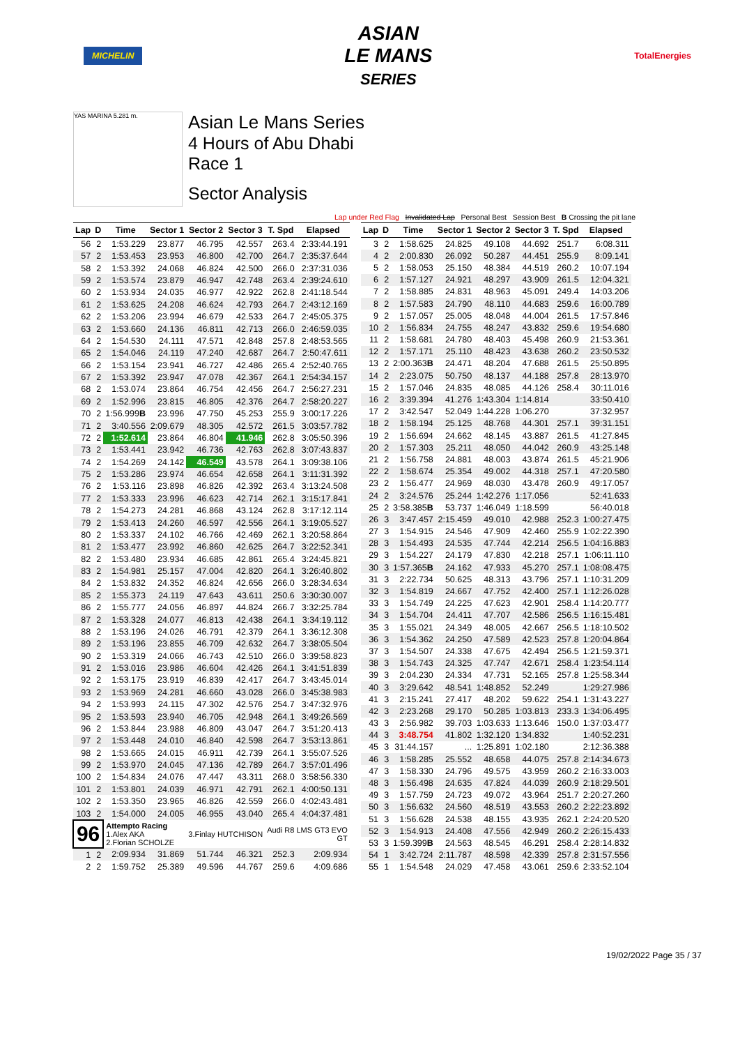MICHELIN
ASIAN
LE MANS
SERIES
TotalEnergies
YAS MARINA 5.281 m.
Asian Le Mans Series
4 Hours of Abu Dhabi
Race 1
Sector Analysis
Lap under Red Flag Invalidated Lap Personal Best Session Best B Crossing the pit lane
| Lap | D | Time | Sector 1 | Sector 2 | Sector 3 | T. Spd | Elapsed |
| --- | --- | --- | --- | --- | --- | --- | --- |
| 56 | 2 | 1:53.229 | 23.877 | 46.795 | 42.557 | 263.4 | 2:33:44.191 |
| 57 | 2 | 1:53.453 | 23.953 | 46.800 | 42.700 | 264.7 | 2:35:37.644 |
| 58 | 2 | 1:53.392 | 24.068 | 46.824 | 42.500 | 266.0 | 2:37:31.036 |
| 59 | 2 | 1:53.574 | 23.879 | 46.947 | 42.748 | 263.4 | 2:39:24.610 |
| 60 | 2 | 1:53.934 | 24.035 | 46.977 | 42.922 | 262.8 | 2:41:18.544 |
| 61 | 2 | 1:53.625 | 24.208 | 46.624 | 42.793 | 264.7 | 2:43:12.169 |
| 62 | 2 | 1:53.206 | 23.994 | 46.679 | 42.533 | 264.7 | 2:45:05.375 |
| 63 | 2 | 1:53.660 | 24.136 | 46.811 | 42.713 | 266.0 | 2:46:59.035 |
| 64 | 2 | 1:54.530 | 24.111 | 47.571 | 42.848 | 257.8 | 2:48:53.565 |
| 65 | 2 | 1:54.046 | 24.119 | 47.240 | 42.687 | 264.7 | 2:50:47.611 |
| 66 | 2 | 1:53.154 | 23.941 | 46.727 | 42.486 | 265.4 | 2:52:40.765 |
| 67 | 2 | 1:53.392 | 23.947 | 47.078 | 42.367 | 264.1 | 2:54:34.157 |
| 68 | 2 | 1:53.074 | 23.864 | 46.754 | 42.456 | 264.7 | 2:56:27.231 |
| 69 | 2 | 1:52.996 | 23.815 | 46.805 | 42.376 | 264.7 | 2:58:20.227 |
| 70 | 2 | 1:56.999 B | 23.996 | 47.750 | 45.253 | 255.9 | 3:00:17.226 |
| 71 | 2 | 3:40.556 | 2:09.679 | 48.305 | 42.572 | 261.5 | 3:03:57.782 |
| 72 | 2 | 1:52.614 | 23.864 | 46.804 | 41.946 | 262.8 | 3:05:50.396 |
| 73 | 2 | 1:53.441 | 23.942 | 46.736 | 42.763 | 262.8 | 3:07:43.837 |
| 74 | 2 | 1:54.269 | 24.142 | 46.549 | 43.578 | 264.1 | 3:09:38.106 |
| 75 | 2 | 1:53.286 | 23.974 | 46.654 | 42.658 | 264.1 | 3:11:31.392 |
| 76 | 2 | 1:53.116 | 23.898 | 46.826 | 42.392 | 263.4 | 3:13:24.508 |
| 77 | 2 | 1:53.333 | 23.996 | 46.623 | 42.714 | 262.1 | 3:15:17.841 |
| 78 | 2 | 1:54.273 | 24.281 | 46.868 | 43.124 | 262.8 | 3:17:12.114 |
| 79 | 2 | 1:53.413 | 24.260 | 46.597 | 42.556 | 264.1 | 3:19:05.527 |
| 80 | 2 | 1:53.337 | 24.102 | 46.766 | 42.469 | 262.1 | 3:20:58.864 |
| 81 | 2 | 1:53.477 | 23.992 | 46.860 | 42.625 | 264.7 | 3:22:52.341 |
| 82 | 2 | 1:53.480 | 23.934 | 46.685 | 42.861 | 265.4 | 3:24:45.821 |
| 83 | 2 | 1:54.981 | 25.157 | 47.004 | 42.820 | 264.1 | 3:26:40.802 |
| 84 | 2 | 1:53.832 | 24.352 | 46.824 | 42.656 | 266.0 | 3:28:34.634 |
| 85 | 2 | 1:55.373 | 24.119 | 47.643 | 43.611 | 250.6 | 3:30:30.007 |
| 86 | 2 | 1:55.777 | 24.056 | 46.897 | 44.824 | 266.7 | 3:32:25.784 |
| 87 | 2 | 1:53.328 | 24.077 | 46.813 | 42.438 | 264.1 | 3:34:19.112 |
| 88 | 2 | 1:53.196 | 24.026 | 46.791 | 42.379 | 264.1 | 3:36:12.308 |
| 89 | 2 | 1:53.196 | 23.855 | 46.709 | 42.632 | 264.7 | 3:38:05.504 |
| 90 | 2 | 1:53.319 | 24.066 | 46.743 | 42.510 | 266.0 | 3:39:58.823 |
| 91 | 2 | 1:53.016 | 23.986 | 46.604 | 42.426 | 264.1 | 3:41:51.839 |
| 92 | 2 | 1:53.175 | 23.919 | 46.839 | 42.417 | 264.7 | 3:43:45.014 |
| 93 | 2 | 1:53.969 | 24.281 | 46.660 | 43.028 | 266.0 | 3:45:38.983 |
| 94 | 2 | 1:53.993 | 24.115 | 47.302 | 42.576 | 254.7 | 3:47:32.976 |
| 95 | 2 | 1:53.593 | 23.940 | 46.705 | 42.948 | 264.1 | 3:49:26.569 |
| 96 | 2 | 1:53.844 | 23.988 | 46.809 | 43.047 | 264.7 | 3:51:20.413 |
| 97 | 2 | 1:53.448 | 24.010 | 46.840 | 42.598 | 264.7 | 3:53:13.861 |
| 98 | 2 | 1:53.665 | 24.015 | 46.911 | 42.739 | 264.1 | 3:55:07.526 |
| 99 | 2 | 1:53.970 | 24.045 | 47.136 | 42.789 | 264.7 | 3:57:01.496 |
| 100 | 2 | 1:54.834 | 24.076 | 47.447 | 43.311 | 268.0 | 3:58:56.330 |
| 101 | 2 | 1:53.801 | 24.039 | 46.971 | 42.791 | 262.1 | 4:00:50.131 |
| 102 | 2 | 1:53.350 | 23.965 | 46.826 | 42.559 | 266.0 | 4:02:43.481 |
| 103 | 2 | 1:54.000 | 24.005 | 46.955 | 43.040 | 265.4 | 4:04:37.481 |
| 96 | | Attempto Racing 1.Alex AKA 2.Florian SCHOLZE | | 3.Finlay HUTCHISON | | Audi R8 LMS GT3 EVO GT | |
| 1 | 2 | 2:09.934 | 31.869 | 51.744 | 46.321 | 252.3 | 2:09.934 |
| 2 | 2 | 1:59.752 | 25.389 | 49.596 | 44.767 | 259.6 | 4:09.686 |
| Lap | D | Time | Sector 1 | Sector 2 | Sector 3 | T. Spd | Elapsed |
| --- | --- | --- | --- | --- | --- | --- | --- |
| 3 | 2 | 1:58.625 | 24.825 | 49.108 | 44.692 | 251.7 | 6:08.311 |
| 4 | 2 | 2:00.830 | 26.092 | 50.287 | 44.451 | 255.9 | 8:09.141 |
| 5 | 2 | 1:58.053 | 25.150 | 48.384 | 44.519 | 260.2 | 10:07.194 |
| 6 | 2 | 1:57.127 | 24.921 | 48.297 | 43.909 | 261.5 | 12:04.321 |
| 7 | 2 | 1:58.885 | 24.831 | 48.963 | 45.091 | 249.4 | 14:03.206 |
| 8 | 2 | 1:57.583 | 24.790 | 48.110 | 44.683 | 259.6 | 16:00.789 |
| 9 | 2 | 1:57.057 | 25.005 | 48.048 | 44.004 | 261.5 | 17:57.846 |
| 10 | 2 | 1:56.834 | 24.755 | 48.247 | 43.832 | 259.6 | 19:54.680 |
| 11 | 2 | 1:58.681 | 24.780 | 48.403 | 45.498 | 260.9 | 21:53.361 |
| 12 | 2 | 1:57.171 | 25.110 | 48.423 | 43.638 | 260.2 | 23:50.532 |
| 13 | 2 | 2:00.363 B | 24.471 | 48.204 | 47.688 | 261.5 | 25:50.895 |
| 14 | 2 | 2:23.075 | 50.750 | 48.137 | 44.188 | 257.8 | 28:13.970 |
| 15 | 2 | 1:57.046 | 24.835 | 48.085 | 44.126 | 258.4 | 30:11.016 |
| 16 | 2 | 3:39.394 | 41.276 | 1:43.304 | 1:14.814 | | 33:50.410 |
| 17 | 2 | 3:42.547 | 52.049 | 1:44.228 | 1:06.270 | | 37:32.957 |
| 18 | 2 | 1:58.194 | 25.125 | 48.768 | 44.301 | 257.1 | 39:31.151 |
| 19 | 2 | 1:56.694 | 24.662 | 48.145 | 43.887 | 261.5 | 41:27.845 |
| 20 | 2 | 1:57.303 | 25.211 | 48.050 | 44.042 | 260.9 | 43:25.148 |
| 21 | 2 | 1:56.758 | 24.881 | 48.003 | 43.874 | 261.5 | 45:21.906 |
| 22 | 2 | 1:58.674 | 25.354 | 49.002 | 44.318 | 257.1 | 47:20.580 |
| 23 | 2 | 1:56.477 | 24.969 | 48.030 | 43.478 | 260.9 | 49:17.057 |
| 24 | 2 | 3:24.576 | 25.244 | 1:42.276 | 1:17.056 | | 52:41.633 |
| 25 | 2 | 3:58.385 B | 53.737 | 1:46.049 | 1:18.599 | | 56:40.018 |
| 26 | 3 | 3:47.457 | 2:15.459 | 49.010 | 42.988 | 252.3 | 1:00:27.475 |
| 27 | 3 | 1:54.915 | 24.546 | 47.909 | 42.460 | 255.9 | 1:02:22.390 |
| 28 | 3 | 1:54.493 | 24.535 | 47.744 | 42.214 | 256.5 | 1:04:16.883 |
| 29 | 3 | 1:54.227 | 24.179 | 47.830 | 42.218 | 257.1 | 1:06:11.110 |
| 30 | 3 | 1:57.365 B | 24.162 | 47.933 | 45.270 | 257.1 | 1:08:08.475 |
| 31 | 3 | 2:22.734 | 50.625 | 48.313 | 43.796 | 257.1 | 1:10:31.209 |
| 32 | 3 | 1:54.819 | 24.667 | 47.752 | 42.400 | 257.1 | 1:12:26.028 |
| 33 | 3 | 1:54.749 | 24.225 | 47.623 | 42.901 | 258.4 | 1:14:20.777 |
| 34 | 3 | 1:54.704 | 24.411 | 47.707 | 42.586 | 256.5 | 1:16:15.481 |
| 35 | 3 | 1:55.021 | 24.349 | 48.005 | 42.667 | 256.5 | 1:18:10.502 |
| 36 | 3 | 1:54.362 | 24.250 | 47.589 | 42.523 | 257.8 | 1:20:04.864 |
| 37 | 3 | 1:54.507 | 24.338 | 47.675 | 42.494 | 256.5 | 1:21:59.371 |
| 38 | 3 | 1:54.743 | 24.325 | 47.747 | 42.671 | 258.4 | 1:23:54.114 |
| 39 | 3 | 2:04.230 | 24.334 | 47.731 | 52.165 | 257.8 | 1:25:58.344 |
| 40 | 3 | 3:29.642 | 48.541 | 1:48.852 | 52.249 | | 1:29:27.986 |
| 41 | 3 | 2:15.241 | 27.417 | 48.202 | 59.622 | 254.1 | 1:31:43.227 |
| 42 | 3 | 2:23.268 | 29.170 | 50.285 | 1:03.813 | 233.3 | 1:34:06.495 |
| 43 | 3 | 2:56.982 | 39.703 | 1:03.633 | 1:13.646 | 150.0 | 1:37:03.477 |
| 44 | 3 | 3:48.754 | 41.802 | 1:32.120 | 1:34.832 | | 1:40:52.231 |
| 45 | 3 | 31:44.157 | ... | 1:25.891 | 1:02.180 | | 2:12:36.388 |
| 46 | 3 | 1:58.285 | 25.552 | 48.658 | 44.075 | 257.8 | 2:14:34.673 |
| 47 | 3 | 1:58.330 | 24.796 | 49.575 | 43.959 | 260.2 | 2:16:33.003 |
| 48 | 3 | 1:56.498 | 24.635 | 47.824 | 44.039 | 260.9 | 2:18:29.501 |
| 49 | 3 | 1:57.759 | 24.723 | 49.072 | 43.964 | 251.7 | 2:20:27.260 |
| 50 | 3 | 1:56.632 | 24.560 | 48.519 | 43.553 | 260.2 | 2:22:23.892 |
| 51 | 3 | 1:56.628 | 24.538 | 48.155 | 43.935 | 262.1 | 2:24:20.520 |
| 52 | 3 | 1:54.913 | 24.408 | 47.556 | 42.949 | 260.2 | 2:26:15.433 |
| 53 | 3 | 1:59.399 B | 24.563 | 48.545 | 46.291 | 258.4 | 2:28:14.832 |
| 54 | 1 | 3:42.724 | 2:11.787 | 48.598 | 42.339 | 257.8 | 2:31:57.556 |
| 55 | 1 | 1:54.548 | 24.029 | 47.458 | 43.061 | 259.6 | 2:33:52.104 |
19/02/2022 Page 35 / 37